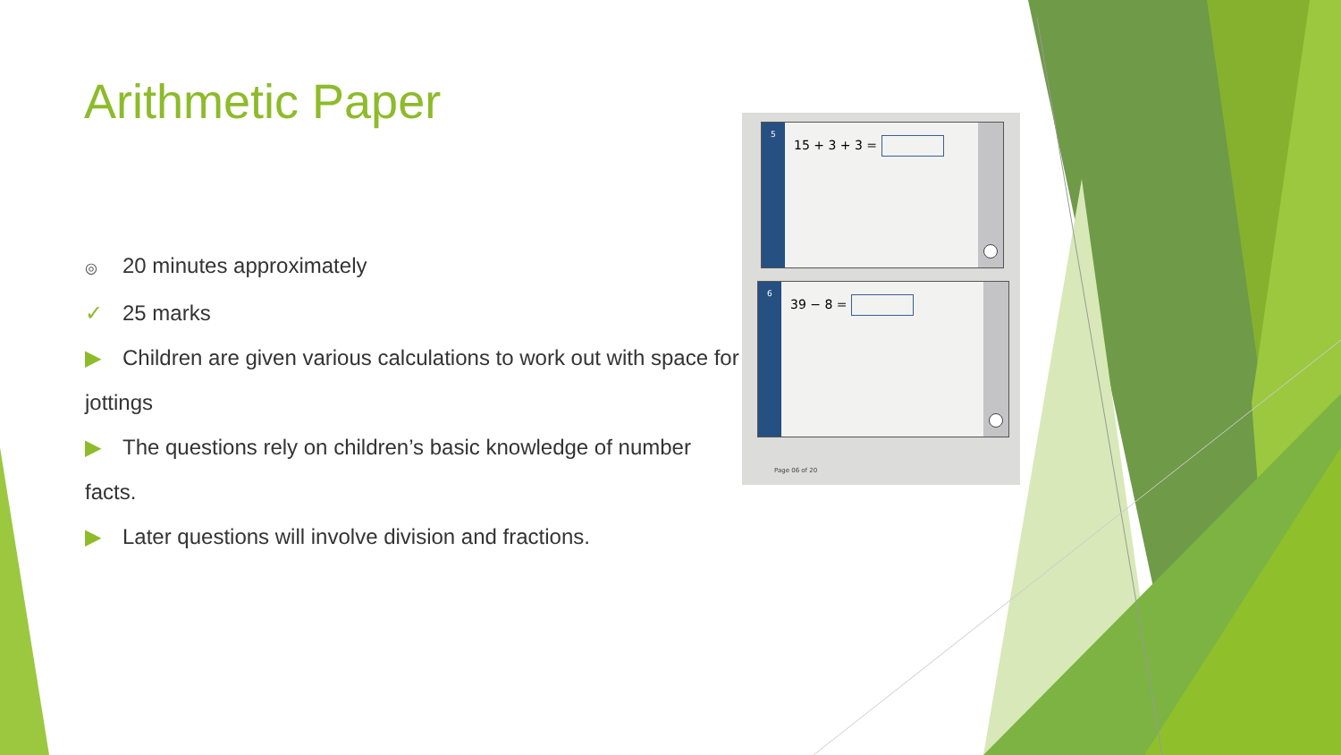Arithmetic Paper
◎ 20 minutes approximately
✓ 25 marks
▶ Children are given various calculations to work out with space for jottings
▶ The questions rely on children’s basic knowledge of number facts.
▶ Later questions will involve division and fractions.
5
15 + 3 + 3 =
6
39 − 8 =
Page 06 of 20